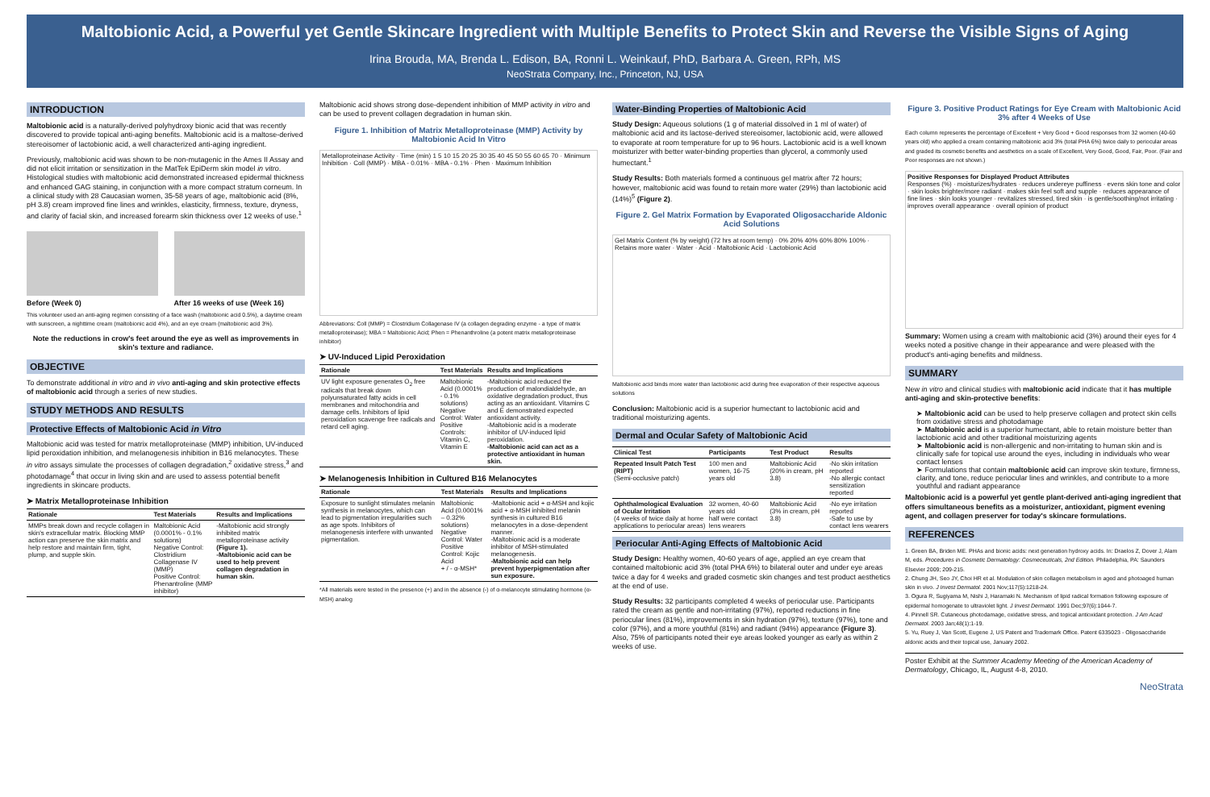Maltobionic Acid, a Powerful yet Gentle Skincare Ingredient with Multiple Benefits to Protect Skin and Reverse the Visible Signs of Aging
Irina Brouda, MA, Brenda L. Edison, BA, Ronni L. Weinkauf, PhD, Barbara A. Green, RPh, MS
NeoStrata Company, Inc., Princeton, NJ, USA
INTRODUCTION
Maltobionic acid is a naturally-derived polyhydroxy bionic acid that was recently discovered to provide topical anti-aging benefits. Maltobionic acid is a maltose-derived stereoisomer of lactobionic acid, a well characterized anti-aging ingredient.
Previously, maltobionic acid was shown to be non-mutagenic in the Ames II Assay and did not elicit irritation or sensitization in the MatTek EpiDerm skin model in vitro. Histological studies with maltobionic acid demonstrated increased epidermal thickness and enhanced GAG staining, in conjunction with a more compact stratum corneum. In a clinical study with 28 Caucasian women, 35-58 years of age, maltobionic acid (8%, pH 3.8) cream improved fine lines and wrinkles, elasticity, firmness, texture, dryness, and clarity of facial skin, and increased forearm skin thickness over 12 weeks of use.<sup>1</sup>
Before (Week 0) After 16 weeks of use (Week 16)
This volunteer used an anti-aging regimen consisting of a face wash (maltobionic acid 0.5%), a daytime cream with sunscreen, a nighttime cream (maltobionic acid 4%), and an eye cream (maltobionic acid 3%).
Note the reductions in crow's feet around the eye as well as improvements in skin's texture and radiance.
OBJECTIVE
To demonstrate additional in vitro and in vivo anti-aging and skin protective effects of maltobionic acid through a series of new studies.
STUDY METHODS AND RESULTS
Protective Effects of Maltobionic Acid in Vitro
Maltobionic acid was tested for matrix metalloproteinase (MMP) inhibition, UV-induced lipid peroxidation inhibition, and melanogenesis inhibition in B16 melanocytes. These in vitro assays simulate the processes of collagen degradation,<sup>2</sup> oxidative stress,<sup>3</sup> and photodamage<sup>4</sup> that occur in living skin and are used to assess potential benefit ingredients in skincare products.
➤ Matrix Metalloproteinase Inhibition
| Rationale | Test Materials | Results and Implications |
| --- | --- | --- |
| MMPs break down and recycle collagen in skin's extracellular matrix. Blocking MMP action can preserve the skin matrix and help restore and maintain firm, tight, plump, and supple skin. | Maltobionic Acid (0.0001% - 0.1% solutions) Negative Control: Clostridium Collagenase IV (MMP) Positive Control: Phenantroline (MMP inhibitor) | -Maltobionic acid strongly inhibited matrix metalloproteinase activity (Figure 1). -Maltobionic acid can be used to help prevent collagen degradation in human skin. |
Maltobionic acid shows strong dose-dependent inhibition of MMP activity in vitro and can be used to prevent collagen degradation in human skin.
Figure 1. Inhibition of Matrix Metalloproteinase (MMP) Activity by Maltobionic Acid In Vitro
Metalloproteinase Activity · Time (min) 1 5 10 15 20 25 30 35 40 45 50 55 60 65 70 · Minimum Inhibition · Coll (MMP) · MBA - 0.01% · MBA - 0.1% · Phen · Maximum Inhibition
Abbreviations: Coll (MMP) = Clostridium Collagenase IV (a collagen degrading enzyme - a type of matrix metalloproteinase); MBA = Maltobionic Acid; Phen = Phenanthroline (a potent matrix metalloproteinase inhibitor)
➤ UV-Induced Lipid Peroxidation
| Rationale | Test Materials | Results and Implications |
| --- | --- | --- |
| UV light exposure generates O<sub>2</sub> free radicals that break down polyunsaturated fatty acids in cell membranes and mitochondria and damage cells. Inhibitors of lipid peroxidation scavenge free radicals and retard cell aging. | Maltobionic Acid (0.0001% - 0.1% solutions) Negative Control: Water Positive Controls: Vitamin C, Vitamin E | -Maltobionic acid reduced the production of malondialdehyde, an oxidative degradation product, thus acting as an antioxidant. Vitamins C and E demonstrated expected antioxidant activity. -Maltobionic acid is a moderate inhibitor of UV-induced lipid peroxidation. -Maltobionic acid can act as a protective antioxidant in human skin. |
➤ Melanogenesis Inhibition in Cultured B16 Melanocytes
| Rationale | Test Materials | Results and Implications |
| --- | --- | --- |
| Exposure to sunlight stimulates melanin synthesis in melanocytes, which can lead to pigmentation irregularities such as age spots. Inhibitors of melanogenesis interfere with unwanted pigmentation. | Maltobionic Acid (0.0001% – 0.32% solutions) Negative Control: Water Positive Control: Kojic Acid + / - α-MSH* | -Maltobionic acid + α-MSH and kojic acid + α-MSH inhibited melanin synthesis in cultured B16 melanocytes in a dose-dependent manner. -Maltobionic acid is a moderate inhibitor of MSH-stimulated melanogenesis. -Maltobionic acid can help prevent hyperpigmentation after sun exposure. |
*All materials were tested in the presence (+) and in the absence (-) of α-melanocyte stimulating hormone (α-MSH) analog
Water-Binding Properties of Maltobionic Acid
Study Design: Aqueous solutions (1 g of material dissolved in 1 ml of water) of maltobionic acid and its lactose-derived stereoisomer, lactobionic acid, were allowed to evaporate at room temperature for up to 96 hours. Lactobionic acid is a well known moisturizer with better water-binding properties than glycerol, a commonly used humectant.<sup>1</sup>
Study Results: Both materials formed a continuous gel matrix after 72 hours; however, maltobionic acid was found to retain more water (29%) than lactobionic acid (14%)<sup>5</sup> (Figure 2).
Figure 2. Gel Matrix Formation by Evaporated Oligosaccharide Aldonic Acid Solutions
Gel Matrix Content (% by weight) (72 hrs at room temp) · 0% 20% 40% 60% 80% 100% · Retains more water · Water · Acid · Maltobionic Acid · Lactobionic Acid
Maltobionic acid binds more water than lactobionic acid during free evaporation of their respective aqueous solutions
Conclusion: Maltobionic acid is a superior humectant to lactobionic acid and traditional moisturizing agents.
Dermal and Ocular Safety of Maltobionic Acid
| Clinical Test | Participants | Test Product | Results |
| --- | --- | --- | --- |
| Repeated Insult Patch Test (RIPT) (Semi-occlusive patch) | 100 men and women, 16-75 years old | Maltobionic Acid (20% in cream, pH 3.8) | -No skin irritation reported -No allergic contact sensitization reported |
| Ophthalmological Evaluation of Ocular Irritation (4 weeks of twice daily at home applications to periocular areas) | 32 women, 40-60 years old half were contact lens wearers | Maltobionic Acid (3% in cream, pH 3.8) | -No eye irritation reported -Safe to use by contact lens wearers |
Periocular Anti-Aging Effects of Maltobionic Acid
Study Design: Healthy women, 40-60 years of age, applied an eye cream that contained maltobionic acid 3% (total PHA 6%) to bilateral outer and under eye areas twice a day for 4 weeks and graded cosmetic skin changes and test product aesthetics at the end of use.
Study Results: 32 participants completed 4 weeks of periocular use. Participants rated the cream as gentle and non-irritating (97%), reported reductions in fine periocular lines (81%), improvements in skin hydration (97%), texture (97%), tone and color (97%), and a more youthful (81%) and radiant (94%) appearance (Figure 3). Also, 75% of participants noted their eye areas looked younger as early as within 2 weeks of use.
Figure 3. Positive Product Ratings for Eye Cream with Maltobionic Acid 3% after 4 Weeks of Use
Each column represents the percentage of Excellent + Very Good + Good responses from 32 women (40-60 years old) who applied a cream containing maltobionic acid 3% (total PHA 6%) twice daily to periocular areas and graded its cosmetic benefits and aesthetics on a scale of Excellent, Very Good, Good, Fair, Poor. (Fair and Poor responses are not shown.)
Positive Responses for Displayed Product Attributes
Responses (%) · moisturizes/hydrates · reduces undereye puffiness · evens skin tone and color · skin looks brighter/more radiant · makes skin feel soft and supple · reduces appearance of fine lines · skin looks younger · revitalizes stressed, tired skin · is gentle/soothing/not irritating · improves overall appearance · overall opinion of product
Summary: Women using a cream with maltobionic acid (3%) around their eyes for 4 weeks noted a positive change in their appearance and were pleased with the product's anti-aging benefits and mildness.
SUMMARY
New in vitro and clinical studies with maltobionic acid indicate that it has multiple anti-aging and skin-protective benefits:
➤ Maltobionic acid can be used to help preserve collagen and protect skin cells from oxidative stress and photodamage
➤ Maltobionic acid is a superior humectant, able to retain moisture better than lactobionic acid and other traditional moisturizing agents
➤ Maltobionic acid is non-allergenic and non-irritating to human skin and is clinically safe for topical use around the eyes, including in individuals who wear contact lenses
➤ Formulations that contain maltobionic acid can improve skin texture, firmness, clarity, and tone, reduce periocular lines and wrinkles, and contribute to a more youthful and radiant appearance
Maltobionic acid is a powerful yet gentle plant-derived anti-aging ingredient that offers simultaneous benefits as a moisturizer, antioxidant, pigment evening agent, and collagen preserver for today's skincare formulations.
REFERENCES
1. Green BA, Briden ME. PHAs and bionic acids: next generation hydroxy acids. In: Draelos Z, Dover J, Alam M, eds. Procedures in Cosmetic Dermatology: Cosmeceuticals, 2nd Edition. Philadelphia, PA: Saunders Elsevier 2009; 209-215.
2. Chung JH, Seo JY, Choi HR et al. Modulation of skin collagen metabolism in aged and photoaged human skin in vivo. J Invest Dermatol. 2001 Nov;117(5):1218-24.
3. Ogura R, Sugiyama M, Nishi J, Haramaki N. Mechanism of lipid radical formation following exposure of epidermal homogenate to ultraviolet light. J Invest Dermatol. 1991 Dec;97(6):1044-7.
4. Pinnell SR. Cutaneous photodamage, oxidative stress, and topical antioxidant protection. J Am Acad Dermatol. 2003 Jan;48(1):1-19.
5. Yu, Ruey J, Van Scott, Eugene J, US Patent and Trademark Office. Patent 6335023 - Oligosaccharide aldonic acids and their topical use, January 2002.
Poster Exhibit at the Summer Academy Meeting of the American Academy of Dermatology, Chicago, IL, August 4-8, 2010.
NeoStrata